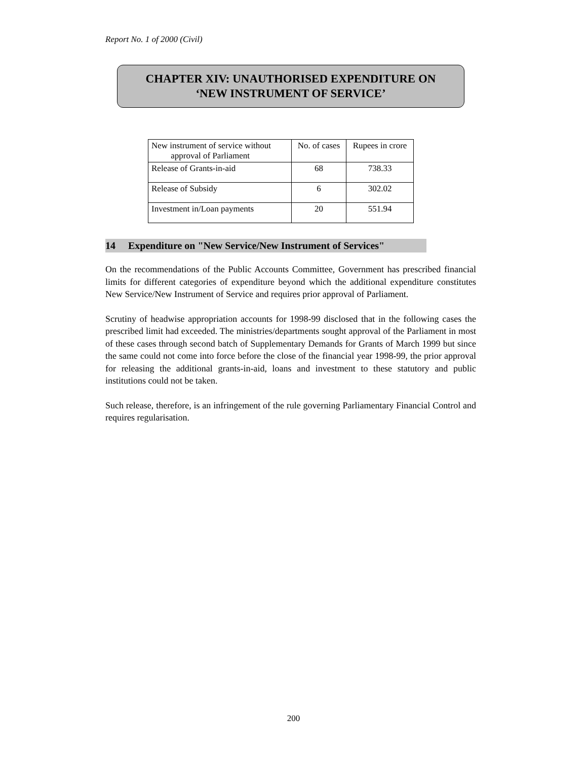Report No. 1 of 2000 (Civil)
CHAPTER XIV: UNAUTHORISED EXPENDITURE ON
‘NEW INSTRUMENT OF SERVICE’
| New instrument of service without approval of Parliament | No. of cases | Rupees in crore |
| --- | --- | --- |
| Release of Grants-in-aid | 68 | 738.33 |
| Release of Subsidy | 6 | 302.02 |
| Investment in/Loan payments | 20 | 551.94 |
14 Expenditure on "New Service/New Instrument of Services"
On the recommendations of the Public Accounts Committee, Government has prescribed financial limits for different categories of expenditure beyond which the additional expenditure constitutes New Service/New Instrument of Service and requires prior approval of Parliament.
Scrutiny of headwise appropriation accounts for 1998-99 disclosed that in the following cases the prescribed limit had exceeded. The ministries/departments sought approval of the Parliament in most of these cases through second batch of Supplementary Demands for Grants of March 1999 but since the same could not come into force before the close of the financial year 1998-99, the prior approval for releasing the additional grants-in-aid, loans and investment to these statutory and public institutions could not be taken.
Such release, therefore, is an infringement of the rule governing Parliamentary Financial Control and requires regularisation.
200